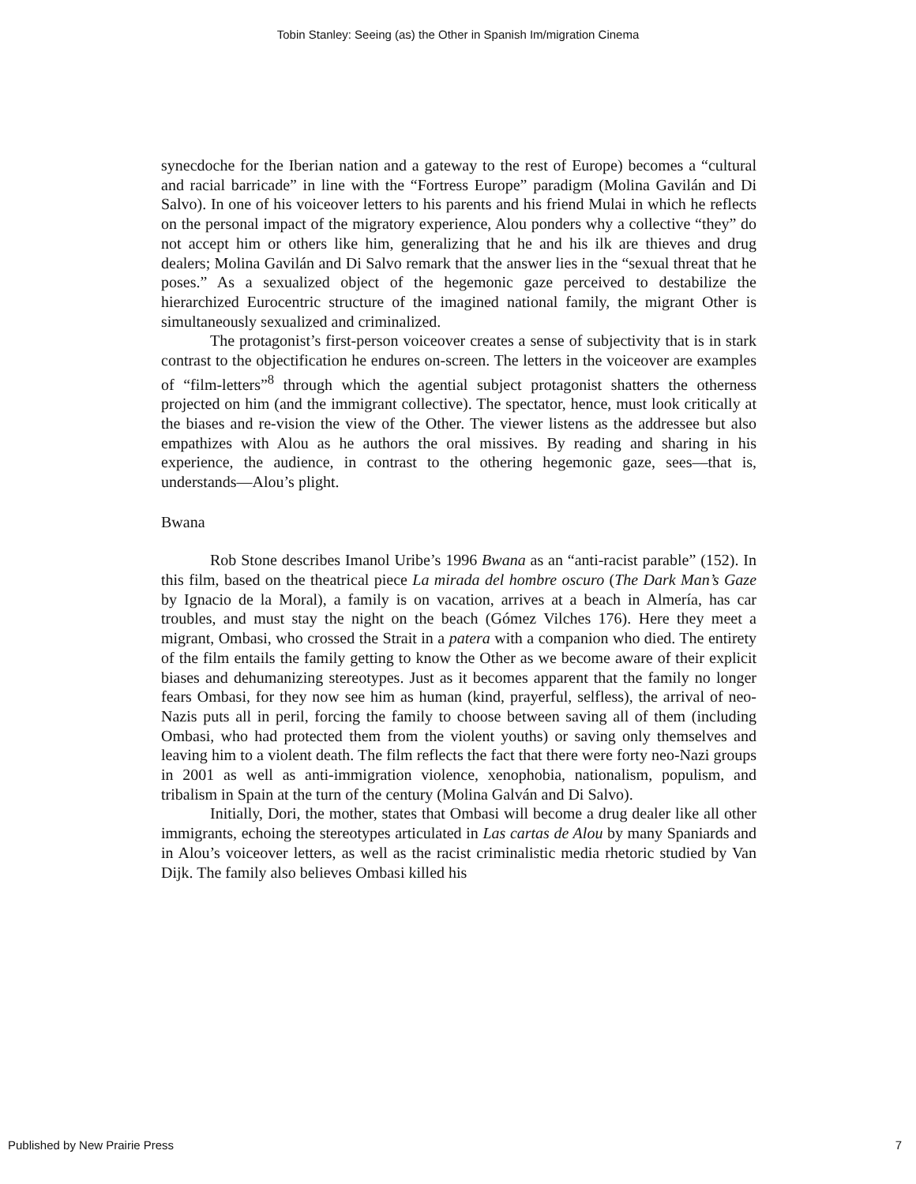Tobin Stanley: Seeing (as) the Other in Spanish Im/migration Cinema
synecdoche for the Iberian nation and a gateway to the rest of Europe) becomes a “cultural and racial barricade” in line with the “Fortress Europe” paradigm (Molina Gavilán and Di Salvo). In one of his voiceover letters to his parents and his friend Mulai in which he reflects on the personal impact of the migratory experience, Alou ponders why a collective “they” do not accept him or others like him, generalizing that he and his ilk are thieves and drug dealers; Molina Gavilán and Di Salvo remark that the answer lies in the “sexual threat that he poses.” As a sexualized object of the hegemonic gaze perceived to destabilize the hierarchized Eurocentric structure of the imagined national family, the migrant Other is simultaneously sexualized and criminalized.
The protagonist’s first-person voiceover creates a sense of subjectivity that is in stark contrast to the objectification he endures on-screen. The letters in the voiceover are examples of “film-letters”<sup>8</sup> through which the agential subject protagonist shatters the otherness projected on him (and the immigrant collective). The spectator, hence, must look critically at the biases and re-vision the view of the Other. The viewer listens as the addressee but also empathizes with Alou as he authors the oral missives. By reading and sharing in his experience, the audience, in contrast to the othering hegemonic gaze, sees—that is, understands—Alou’s plight.
Bwana
Rob Stone describes Imanol Uribe’s 1996 Bwana as an “anti-racist parable” (152). In this film, based on the theatrical piece La mirada del hombre oscuro (The Dark Man’s Gaze by Ignacio de la Moral), a family is on vacation, arrives at a beach in Almería, has car troubles, and must stay the night on the beach (Gómez Vilches 176). Here they meet a migrant, Ombasi, who crossed the Strait in a patera with a companion who died. The entirety of the film entails the family getting to know the Other as we become aware of their explicit biases and dehumanizing stereotypes. Just as it becomes apparent that the family no longer fears Ombasi, for they now see him as human (kind, prayerful, selfless), the arrival of neo-Nazis puts all in peril, forcing the family to choose between saving all of them (including Ombasi, who had protected them from the violent youths) or saving only themselves and leaving him to a violent death. The film reflects the fact that there were forty neo-Nazi groups in 2001 as well as anti-immigration violence, xenophobia, nationalism, populism, and tribalism in Spain at the turn of the century (Molina Galván and Di Salvo).
Initially, Dori, the mother, states that Ombasi will become a drug dealer like all other immigrants, echoing the stereotypes articulated in Las cartas de Alou by many Spaniards and in Alou’s voiceover letters, as well as the racist criminalistic media rhetoric studied by Van Dijk. The family also believes Ombasi killed his
Published by New Prairie Press 7